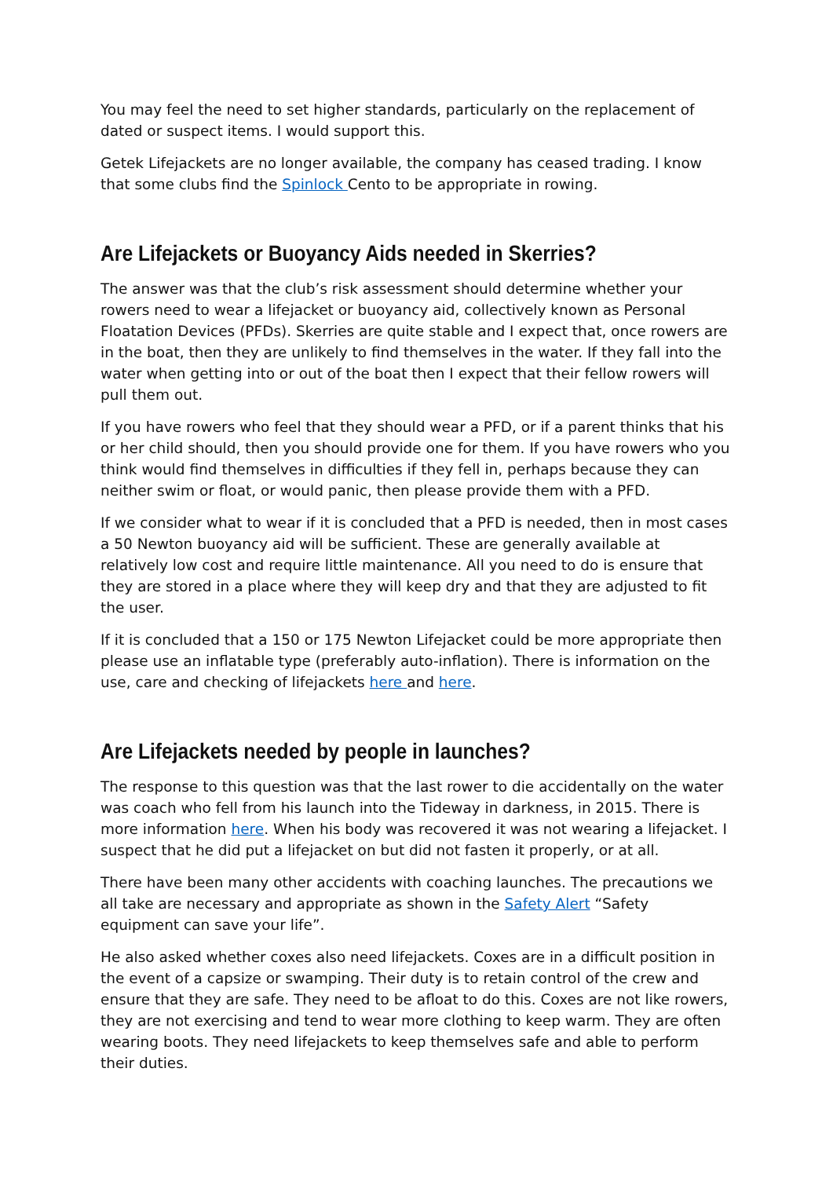You may feel the need to set higher standards, particularly on the replacement of dated or suspect items. I would support this.
Getek Lifejackets are no longer available, the company has ceased trading. I know that some clubs find the Spinlock Cento to be appropriate in rowing.
Are Lifejackets or Buoyancy Aids needed in Skerries?
The answer was that the club’s risk assessment should determine whether your rowers need to wear a lifejacket or buoyancy aid, collectively known as Personal Floatation Devices (PFDs). Skerries are quite stable and I expect that, once rowers are in the boat, then they are unlikely to find themselves in the water. If they fall into the water when getting into or out of the boat then I expect that their fellow rowers will pull them out.
If you have rowers who feel that they should wear a PFD, or if a parent thinks that his or her child should, then you should provide one for them. If you have rowers who you think would find themselves in difficulties if they fell in, perhaps because they can neither swim or float, or would panic, then please provide them with a PFD.
If we consider what to wear if it is concluded that a PFD is needed, then in most cases a 50 Newton buoyancy aid will be sufficient. These are generally available at relatively low cost and require little maintenance. All you need to do is ensure that they are stored in a place where they will keep dry and that they are adjusted to fit the user.
If it is concluded that a 150 or 175 Newton Lifejacket could be more appropriate then please use an inflatable type (preferably auto-inflation). There is information on the use, care and checking of lifejackets here and here.
Are Lifejackets needed by people in launches?
The response to this question was that the last rower to die accidentally on the water was coach who fell from his launch into the Tideway in darkness, in 2015. There is more information here. When his body was recovered it was not wearing a lifejacket. I suspect that he did put a lifejacket on but did not fasten it properly, or at all.
There have been many other accidents with coaching launches. The precautions we all take are necessary and appropriate as shown in the Safety Alert “Safety equipment can save your life”.
He also asked whether coxes also need lifejackets. Coxes are in a difficult position in the event of a capsize or swamping. Their duty is to retain control of the crew and ensure that they are safe. They need to be afloat to do this. Coxes are not like rowers, they are not exercising and tend to wear more clothing to keep warm. They are often wearing boots. They need lifejackets to keep themselves safe and able to perform their duties.